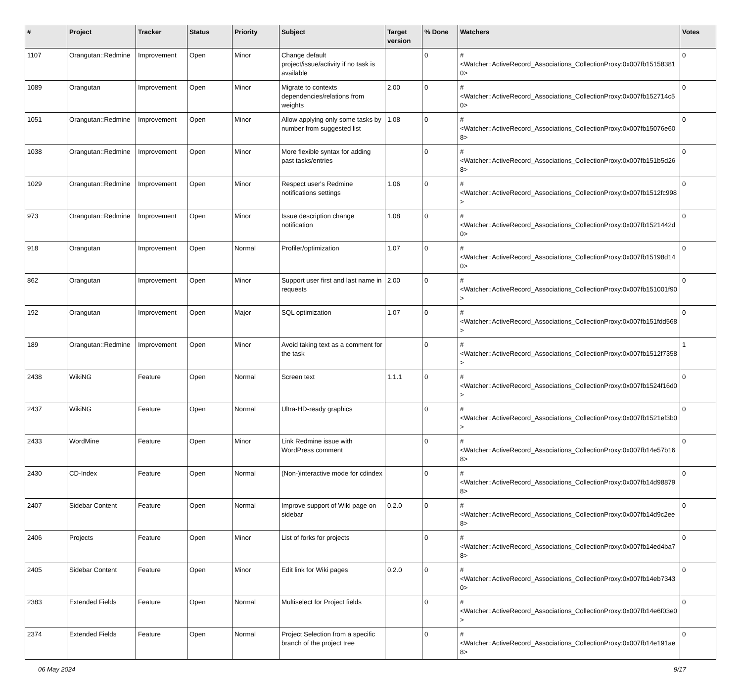| # | Project | Tracker | Status | Priority | Subject | Target version | % Done | Watchers | Votes |
| --- | --- | --- | --- | --- | --- | --- | --- | --- | --- |
| 1107 | Orangutan::Redmine | Improvement | Open | Minor | Change default project/issue/activity if no task is available | | 0 | #<Watcher::ActiveRecord_Associations_CollectionProxy:0x007fb151583810> | 0 |
| 1089 | Orangutan | Improvement | Open | Minor | Migrate to contexts dependencies/relations from weights | 2.00 | 0 | #<Watcher::ActiveRecord_Associations_CollectionProxy:0x007fb152714c50> | 0 |
| 1051 | Orangutan::Redmine | Improvement | Open | Minor | Allow applying only some tasks by number from suggested list | 1.08 | 0 | #<Watcher::ActiveRecord_Associations_CollectionProxy:0x007fb15076e608> | 0 |
| 1038 | Orangutan::Redmine | Improvement | Open | Minor | More flexible syntax for adding past tasks/entries | | 0 | #<Watcher::ActiveRecord_Associations_CollectionProxy:0x007fb151b5d268> | 0 |
| 1029 | Orangutan::Redmine | Improvement | Open | Minor | Respect user's Redmine notifications settings | 1.06 | 0 | #<Watcher::ActiveRecord_Associations_CollectionProxy:0x007fb1512fc998> | 0 |
| 973 | Orangutan::Redmine | Improvement | Open | Minor | Issue description change notification | 1.08 | 0 | #<Watcher::ActiveRecord_Associations_CollectionProxy:0x007fb1521442d0> | 0 |
| 918 | Orangutan | Improvement | Open | Normal | Profiler/optimization | 1.07 | 0 | #<Watcher::ActiveRecord_Associations_CollectionProxy:0x007fb15198d140> | 0 |
| 862 | Orangutan | Improvement | Open | Minor | Support user first and last name in requests | 2.00 | 0 | #<Watcher::ActiveRecord_Associations_CollectionProxy:0x007fb151001f90> | 0 |
| 192 | Orangutan | Improvement | Open | Major | SQL optimization | 1.07 | 0 | #<Watcher::ActiveRecord_Associations_CollectionProxy:0x007fb151fdd568> | 0 |
| 189 | Orangutan::Redmine | Improvement | Open | Minor | Avoid taking text as a comment for the task | | 0 | #<Watcher::ActiveRecord_Associations_CollectionProxy:0x007fb1512f7358> | 1 |
| 2438 | WikiNG | Feature | Open | Normal | Screen text | 1.1.1 | 0 | #<Watcher::ActiveRecord_Associations_CollectionProxy:0x007fb1524f16d0> | 0 |
| 2437 | WikiNG | Feature | Open | Normal | Ultra-HD-ready graphics | | 0 | #<Watcher::ActiveRecord_Associations_CollectionProxy:0x007fb1521ef3b0> | 0 |
| 2433 | WordMine | Feature | Open | Minor | Link Redmine issue with WordPress comment | | 0 | #<Watcher::ActiveRecord_Associations_CollectionProxy:0x007fb14e57b168> | 0 |
| 2430 | CD-Index | Feature | Open | Normal | (Non-)interactive mode for cdindex | | 0 | #<Watcher::ActiveRecord_Associations_CollectionProxy:0x007fb14d988798> | 0 |
| 2407 | Sidebar Content | Feature | Open | Normal | Improve support of Wiki page on sidebar | 0.2.0 | 0 | #<Watcher::ActiveRecord_Associations_CollectionProxy:0x007fb14d9c2ee8> | 0 |
| 2406 | Projects | Feature | Open | Minor | List of forks for projects | | 0 | #<Watcher::ActiveRecord_Associations_CollectionProxy:0x007fb14ed4ba78> | 0 |
| 2405 | Sidebar Content | Feature | Open | Minor | Edit link for Wiki pages | 0.2.0 | 0 | #<Watcher::ActiveRecord_Associations_CollectionProxy:0x007fb14eb73430> | 0 |
| 2383 | Extended Fields | Feature | Open | Normal | Multiselect for Project fields | | 0 | #<Watcher::ActiveRecord_Associations_CollectionProxy:0x007fb14e6f03e0> | 0 |
| 2374 | Extended Fields | Feature | Open | Normal | Project Selection from a specific branch of the project tree | | 0 | #<Watcher::ActiveRecord_Associations_CollectionProxy:0x007fb14e191ae8> | 0 |
06 May 2024 9/17